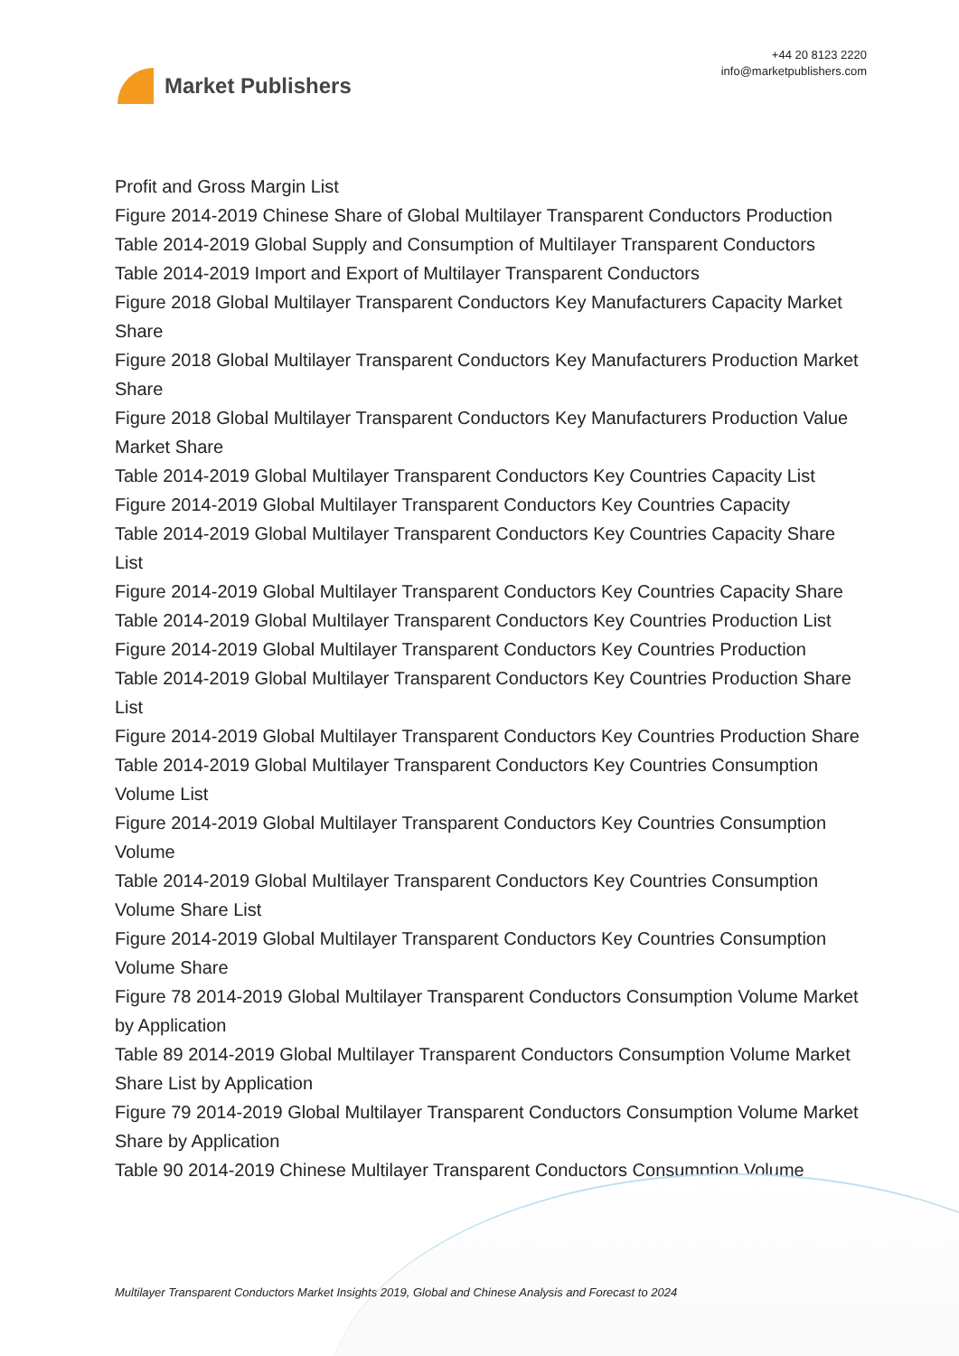Market Publishers
+44 20 8123 2220
info@marketpublishers.com
Profit and Gross Margin List
Figure 2014-2019 Chinese Share of Global Multilayer Transparent Conductors Production
Table 2014-2019 Global Supply and Consumption of Multilayer Transparent Conductors
Table 2014-2019 Import and Export of Multilayer Transparent Conductors
Figure 2018 Global Multilayer Transparent Conductors Key Manufacturers Capacity Market Share
Figure 2018 Global Multilayer Transparent Conductors Key Manufacturers Production Market Share
Figure 2018 Global Multilayer Transparent Conductors Key Manufacturers Production Value Market Share
Table 2014-2019 Global Multilayer Transparent Conductors Key Countries Capacity List
Figure 2014-2019 Global Multilayer Transparent Conductors Key Countries Capacity
Table 2014-2019 Global Multilayer Transparent Conductors Key Countries Capacity Share List
Figure 2014-2019 Global Multilayer Transparent Conductors Key Countries Capacity Share
Table 2014-2019 Global Multilayer Transparent Conductors Key Countries Production List
Figure 2014-2019 Global Multilayer Transparent Conductors Key Countries Production
Table 2014-2019 Global Multilayer Transparent Conductors Key Countries Production Share List
Figure 2014-2019 Global Multilayer Transparent Conductors Key Countries Production Share
Table 2014-2019 Global Multilayer Transparent Conductors Key Countries Consumption Volume List
Figure 2014-2019 Global Multilayer Transparent Conductors Key Countries Consumption Volume
Table 2014-2019 Global Multilayer Transparent Conductors Key Countries Consumption Volume Share List
Figure 2014-2019 Global Multilayer Transparent Conductors Key Countries Consumption Volume Share
Figure 78 2014-2019 Global Multilayer Transparent Conductors Consumption Volume Market by Application
Table 89 2014-2019 Global Multilayer Transparent Conductors Consumption Volume Market Share List by Application
Figure 79 2014-2019 Global Multilayer Transparent Conductors Consumption Volume Market Share by Application
Table 90 2014-2019 Chinese Multilayer Transparent Conductors Consumption Volume
Multilayer Transparent Conductors Market Insights 2019, Global and Chinese Analysis and Forecast to 2024